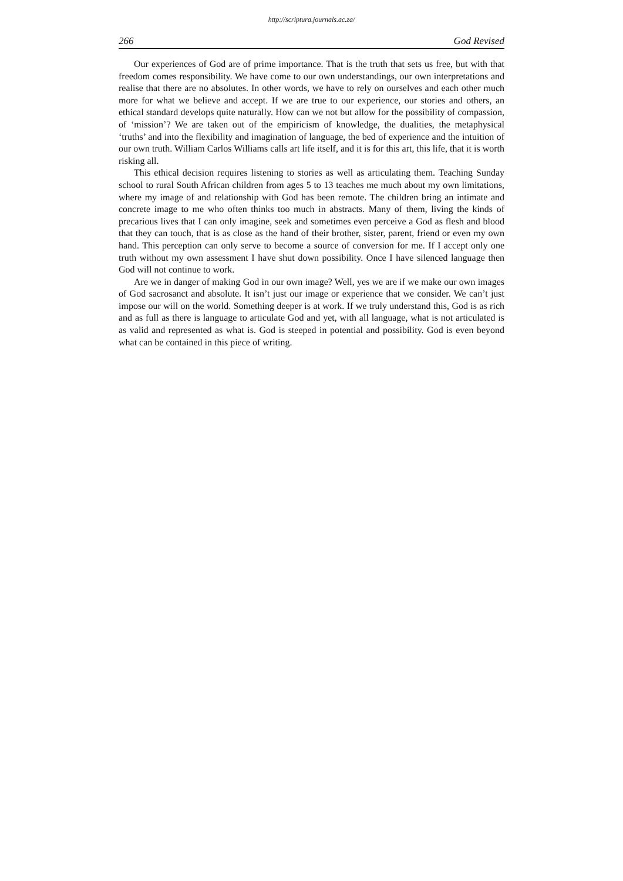http://scriptura.journals.ac.za/
266 God Revised
Our experiences of God are of prime importance. That is the truth that sets us free, but with that freedom comes responsibility. We have come to our own understandings, our own interpretations and realise that there are no absolutes. In other words, we have to rely on ourselves and each other much more for what we believe and accept. If we are true to our experience, our stories and others, an ethical standard develops quite naturally. How can we not but allow for the possibility of compassion, of ‘mission’? We are taken out of the empiricism of knowledge, the dualities, the metaphysical ‘truths’ and into the flexibility and imagination of language, the bed of experience and the intuition of our own truth. William Carlos Williams calls art life itself, and it is for this art, this life, that it is worth risking all.
This ethical decision requires listening to stories as well as articulating them. Teaching Sunday school to rural South African children from ages 5 to 13 teaches me much about my own limitations, where my image of and relationship with God has been remote. The children bring an intimate and concrete image to me who often thinks too much in abstracts. Many of them, living the kinds of precarious lives that I can only imagine, seek and sometimes even perceive a God as flesh and blood that they can touch, that is as close as the hand of their brother, sister, parent, friend or even my own hand. This perception can only serve to become a source of conversion for me. If I accept only one truth without my own assessment I have shut down possibility. Once I have silenced language then God will not continue to work.
Are we in danger of making God in our own image? Well, yes we are if we make our own images of God sacrosanct and absolute. It isn’t just our image or experience that we consider. We can’t just impose our will on the world. Something deeper is at work. If we truly understand this, God is as rich and as full as there is language to articulate God and yet, with all language, what is not articulated is as valid and represented as what is. God is steeped in potential and possibility. God is even beyond what can be contained in this piece of writing.